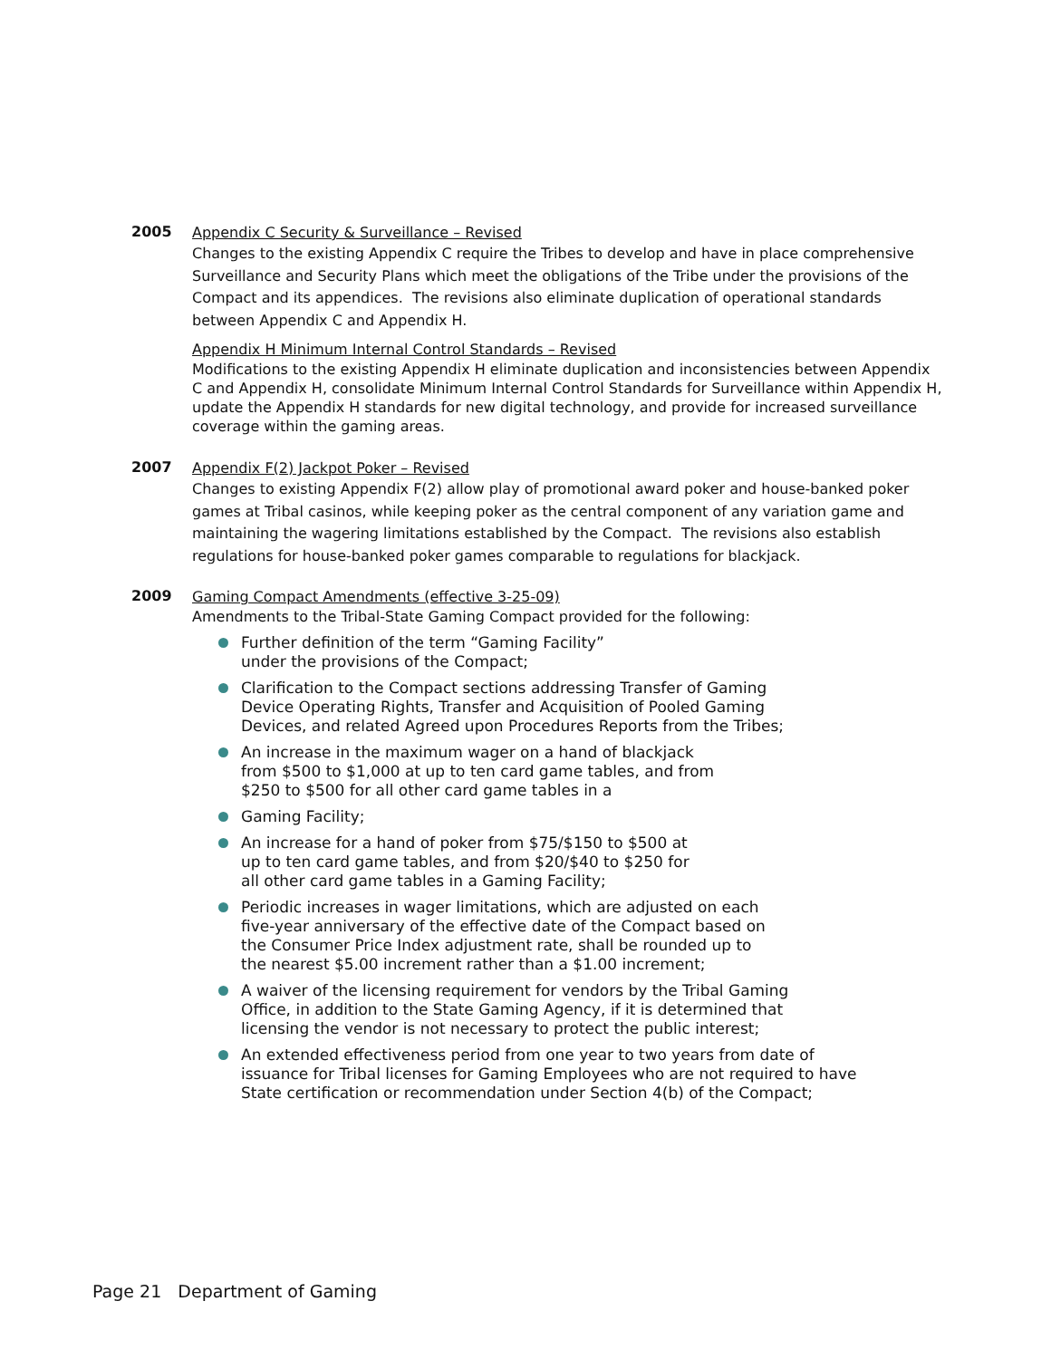2005
Appendix C Security & Surveillance – Revised
Changes to the existing Appendix C require the Tribes to develop and have in place comprehensive Surveillance and Security Plans which meet the obligations of the Tribe under the provisions of the Compact and its appendices. The revisions also eliminate duplication of operational standards between Appendix C and Appendix H.
Appendix H Minimum Internal Control Standards – Revised
Modifications to the existing Appendix H eliminate duplication and inconsistencies between Appendix C and Appendix H, consolidate Minimum Internal Control Standards for Surveillance within Appendix H, update the Appendix H standards for new digital technology, and provide for increased surveillance coverage within the gaming areas.
2007
Appendix F(2) Jackpot Poker – Revised
Changes to existing Appendix F(2) allow play of promotional award poker and house-banked poker games at Tribal casinos, while keeping poker as the central component of any variation game and maintaining the wagering limitations established by the Compact. The revisions also establish regulations for house-banked poker games comparable to regulations for blackjack.
2009
Gaming Compact Amendments (effective 3-25-09)
Amendments to the Tribal-State Gaming Compact provided for the following:
Further definition of the term “Gaming Facility”
under the provisions of the Compact;
Clarification to the Compact sections addressing Transfer of Gaming
Device Operating Rights, Transfer and Acquisition of Pooled Gaming
Devices, and related Agreed upon Procedures Reports from the Tribes;
An increase in the maximum wager on a hand of blackjack
from $500 to $1,000 at up to ten card game tables, and from
$250 to $500 for all other card game tables in a
Gaming Facility;
An increase for a hand of poker from $75/$150 to $500 at
up to ten card game tables, and from $20/$40 to $250 for
all other card game tables in a Gaming Facility;
Periodic increases in wager limitations, which are adjusted on each
five-year anniversary of the effective date of the Compact based on
the Consumer Price Index adjustment rate, shall be rounded up to
the nearest $5.00 increment rather than a $1.00 increment;
A waiver of the licensing requirement for vendors by the Tribal Gaming
Office, in addition to the State Gaming Agency, if it is determined that
licensing the vendor is not necessary to protect the public interest;
An extended effectiveness period from one year to two years from date of
issuance for Tribal licenses for Gaming Employees who are not required to have
State certification or recommendation under Section 4(b) of the Compact;
Page 21 Department of Gaming